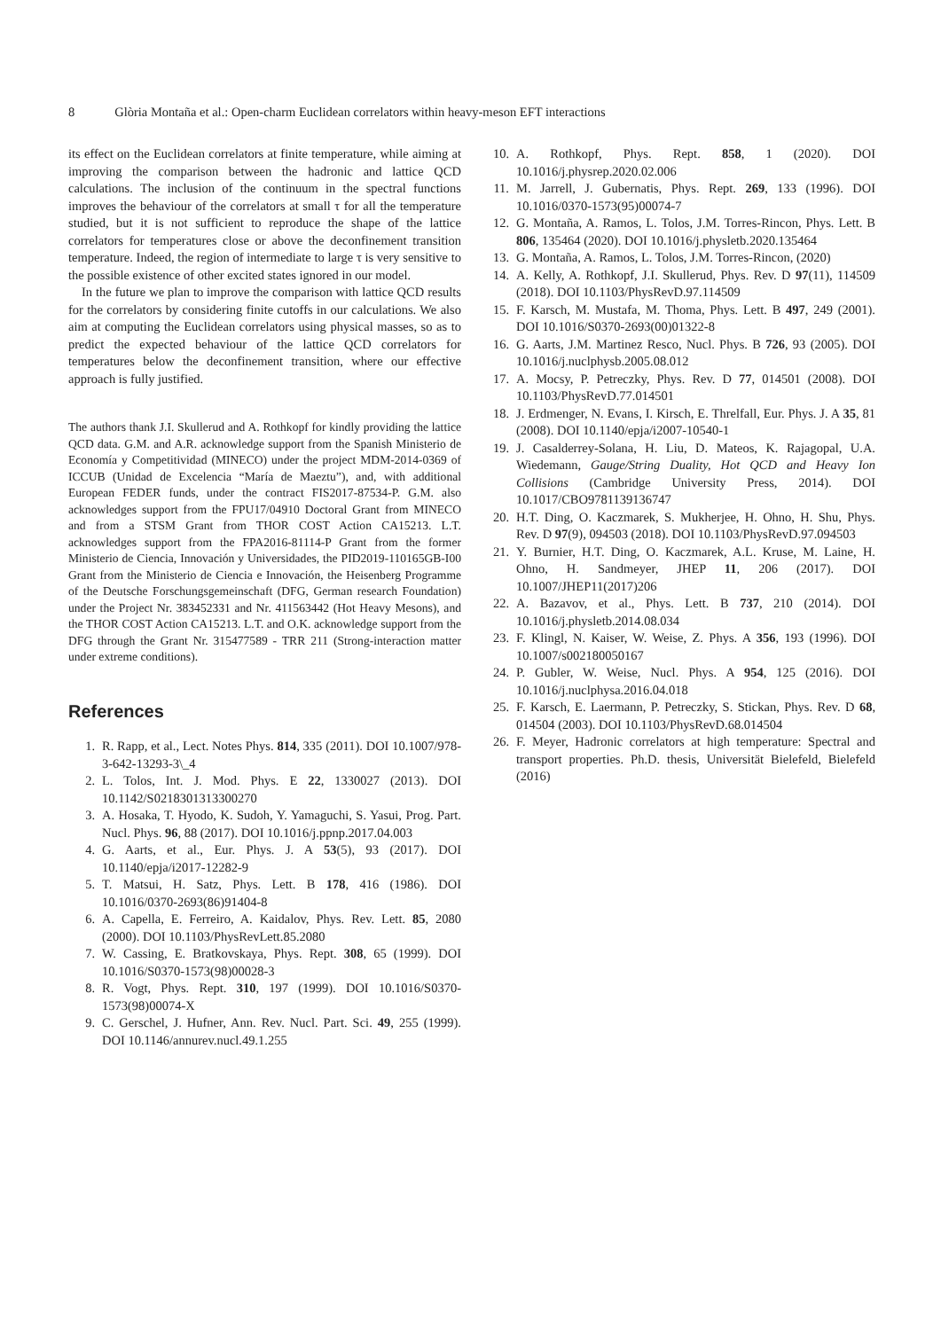8 Glòria Montaña et al.: Open-charm Euclidean correlators within heavy-meson EFT interactions
its effect on the Euclidean correlators at finite temperature, while aiming at improving the comparison between the hadronic and lattice QCD calculations. The inclusion of the continuum in the spectral functions improves the behaviour of the correlators at small τ for all the temperature studied, but it is not sufficient to reproduce the shape of the lattice correlators for temperatures close or above the deconfinement transition temperature. Indeed, the region of intermediate to large τ is very sensitive to the possible existence of other excited states ignored in our model.
In the future we plan to improve the comparison with lattice QCD results for the correlators by considering finite cutoffs in our calculations. We also aim at computing the Euclidean correlators using physical masses, so as to predict the expected behaviour of the lattice QCD correlators for temperatures below the deconfinement transition, where our effective approach is fully justified.
The authors thank J.I. Skullerud and A. Rothkopf for kindly providing the lattice QCD data. G.M. and A.R. acknowledge support from the Spanish Ministerio de Economía y Competitividad (MINECO) under the project MDM-2014-0369 of ICCUB (Unidad de Excelencia “María de Maeztu”), and, with additional European FEDER funds, under the contract FIS2017-87534-P. G.M. also acknowledges support from the FPU17/04910 Doctoral Grant from MINECO and from a STSM Grant from THOR COST Action CA15213. L.T. acknowledges support from the FPA2016-81114-P Grant from the former Ministerio de Ciencia, Innovación y Universidades, the PID2019-110165GB-I00 Grant from the Ministerio de Ciencia e Innovación, the Heisenberg Programme of the Deutsche Forschungsgemeinschaft (DFG, German research Foundation) under the Project Nr. 383452331 and Nr. 411563442 (Hot Heavy Mesons), and the THOR COST Action CA15213. L.T. and O.K. acknowledge support from the DFG through the Grant Nr. 315477589 - TRR 211 (Strong-interaction matter under extreme conditions).
References
1. R. Rapp, et al., Lect. Notes Phys. 814, 335 (2011). DOI 10.1007/978-3-642-13293-3\_4
2. L. Tolos, Int. J. Mod. Phys. E 22, 1330027 (2013). DOI 10.1142/S0218301313300270
3. A. Hosaka, T. Hyodo, K. Sudoh, Y. Yamaguchi, S. Yasui, Prog. Part. Nucl. Phys. 96, 88 (2017). DOI 10.1016/j.ppnp.2017.04.003
4. G. Aarts, et al., Eur. Phys. J. A 53(5), 93 (2017). DOI 10.1140/epja/i2017-12282-9
5. T. Matsui, H. Satz, Phys. Lett. B 178, 416 (1986). DOI 10.1016/0370-2693(86)91404-8
6. A. Capella, E. Ferreiro, A. Kaidalov, Phys. Rev. Lett. 85, 2080 (2000). DOI 10.1103/PhysRevLett.85.2080
7. W. Cassing, E. Bratkovskaya, Phys. Rept. 308, 65 (1999). DOI 10.1016/S0370-1573(98)00028-3
8. R. Vogt, Phys. Rept. 310, 197 (1999). DOI 10.1016/S0370-1573(98)00074-X
9. C. Gerschel, J. Hufner, Ann. Rev. Nucl. Part. Sci. 49, 255 (1999). DOI 10.1146/annurev.nucl.49.1.255
10. A. Rothkopf, Phys. Rept. 858, 1 (2020). DOI 10.1016/j.physrep.2020.02.006
11. M. Jarrell, J. Gubernatis, Phys. Rept. 269, 133 (1996). DOI 10.1016/0370-1573(95)00074-7
12. G. Montaña, A. Ramos, L. Tolos, J.M. Torres-Rincon, Phys. Lett. B 806, 135464 (2020). DOI 10.1016/j.physletb.2020.135464
13. G. Montaña, A. Ramos, L. Tolos, J.M. Torres-Rincon, (2020)
14. A. Kelly, A. Rothkopf, J.I. Skullerud, Phys. Rev. D 97(11), 114509 (2018). DOI 10.1103/PhysRevD.97.114509
15. F. Karsch, M. Mustafa, M. Thoma, Phys. Lett. B 497, 249 (2001). DOI 10.1016/S0370-2693(00)01322-8
16. G. Aarts, J.M. Martinez Resco, Nucl. Phys. B 726, 93 (2005). DOI 10.1016/j.nuclphysb.2005.08.012
17. A. Mocsy, P. Petreczky, Phys. Rev. D 77, 014501 (2008). DOI 10.1103/PhysRevD.77.014501
18. J. Erdmenger, N. Evans, I. Kirsch, E. Threlfall, Eur. Phys. J. A 35, 81 (2008). DOI 10.1140/epja/i2007-10540-1
19. J. Casalderrey-Solana, H. Liu, D. Mateos, K. Rajagopal, U.A. Wiedemann, Gauge/String Duality, Hot QCD and Heavy Ion Collisions (Cambridge University Press, 2014). DOI 10.1017/CBO9781139136747
20. H.T. Ding, O. Kaczmarek, S. Mukherjee, H. Ohno, H. Shu, Phys. Rev. D 97(9), 094503 (2018). DOI 10.1103/PhysRevD.97.094503
21. Y. Burnier, H.T. Ding, O. Kaczmarek, A.L. Kruse, M. Laine, H. Ohno, H. Sandmeyer, JHEP 11, 206 (2017). DOI 10.1007/JHEP11(2017)206
22. A. Bazavov, et al., Phys. Lett. B 737, 210 (2014). DOI 10.1016/j.physletb.2014.08.034
23. F. Klingl, N. Kaiser, W. Weise, Z. Phys. A 356, 193 (1996). DOI 10.1007/s002180050167
24. P. Gubler, W. Weise, Nucl. Phys. A 954, 125 (2016). DOI 10.1016/j.nuclphysa.2016.04.018
25. F. Karsch, E. Laermann, P. Petreczky, S. Stickan, Phys. Rev. D 68, 014504 (2003). DOI 10.1103/PhysRevD.68.014504
26. F. Meyer, Hadronic correlators at high temperature: Spectral and transport properties. Ph.D. thesis, Universität Bielefeld, Bielefeld (2016)